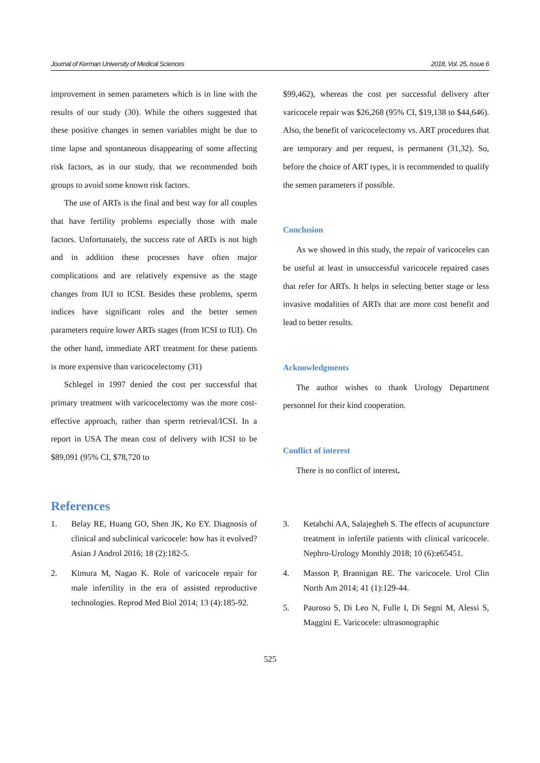Journal of Kerman University of Medical Sciences 2018, Vol. 25, Issue 6
improvement in semen parameters which is in line with the results of our study (30). While the others suggested that these positive changes in semen variables might be due to time lapse and spontaneous disappearing of some affecting risk factors, as in our study, that we recommended both groups to avoid some known risk factors.
The use of ARTs is the final and best way for all couples that have fertility problems especially those with male factors. Unfortunately, the success rate of ARTs is not high and in addition these processes have often major complications and are relatively expensive as the stage changes from IUI to ICSI. Besides these problems, sperm indices have significant roles and the better semen parameters require lower ARTs stages (from ICSI to IUI). On the other hand, immediate ART treatment for these patients is more expensive than varicocelectomy (31)
Schlegel in 1997 denied the cost per successful that primary treatment with varicocelectomy was the more cost-effective approach, rather than sperm retrieval/ICSI. In a report in USA The mean cost of delivery with ICSI to be $89,091 (95% CI, $78,720 to
$99,462), whereas the cost per successful delivery after varicocele repair was $26,268 (95% CI, $19,138 to $44,646). Also, the benefit of varicocelectomy vs. ART procedures that are temporary and per request, is permanent (31,32). So, before the choice of ART types, it is recommended to qualify the semen parameters if possible.
Conclusion
As we showed in this study, the repair of varicoceles can be useful at least in unsuccessful varicocele repaired cases that refer for ARTs. It helps in selecting better stage or less invasive modalities of ARTs that are more cost benefit and lead to better results.
Acknowledgments
The author wishes to thank Urology Department personnel for their kind cooperation.
Conflict of interest
There is no conflict of interest.
References
1. Belay RE, Huang GO, Shen JK, Ko EY. Diagnosis of clinical and subclinical varicocele: how has it evolved? Asian J Androl 2016; 18 (2):182-5.
2. Kimura M, Nagao K. Role of varicocele repair for male infertility in the era of assisted reproductive technologies. Reprod Med Biol 2014; 13 (4):185-92.
3. Ketabchi AA, Salajegheh S. The effects of acupuncture treatment in infertile patients with clinical varicocele. Nephro-Urology Monthly 2018; 10 (6):e65451.
4. Masson P, Brannigan RE. The varicocele. Urol Clin North Am 2014; 41 (1):129-44.
5. Pauroso S, Di Leo N, Fulle I, Di Segni M, Alessi S, Maggini E. Varicocele: ultrasonographic
525